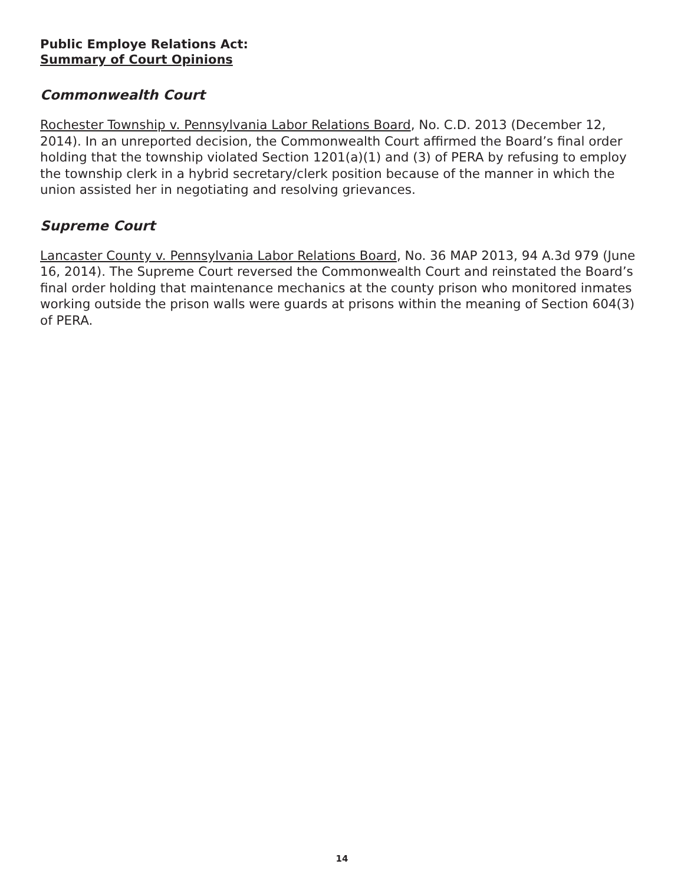Public Employe Relations Act:
Summary of Court Opinions
Commonwealth Court
Rochester Township v. Pennsylvania Labor Relations Board, No. C.D. 2013 (December 12, 2014). In an unreported decision, the Commonwealth Court affirmed the Board’s final order holding that the township violated Section 1201(a)(1) and (3) of PERA by refusing to employ the township clerk in a hybrid secretary/clerk position because of the manner in which the union assisted her in negotiating and resolving grievances.
Supreme Court
Lancaster County v. Pennsylvania Labor Relations Board, No. 36 MAP 2013, 94 A.3d 979 (June 16, 2014). The Supreme Court reversed the Commonwealth Court and reinstated the Board’s final order holding that maintenance mechanics at the county prison who monitored inmates working outside the prison walls were guards at prisons within the meaning of Section 604(3) of PERA.
14